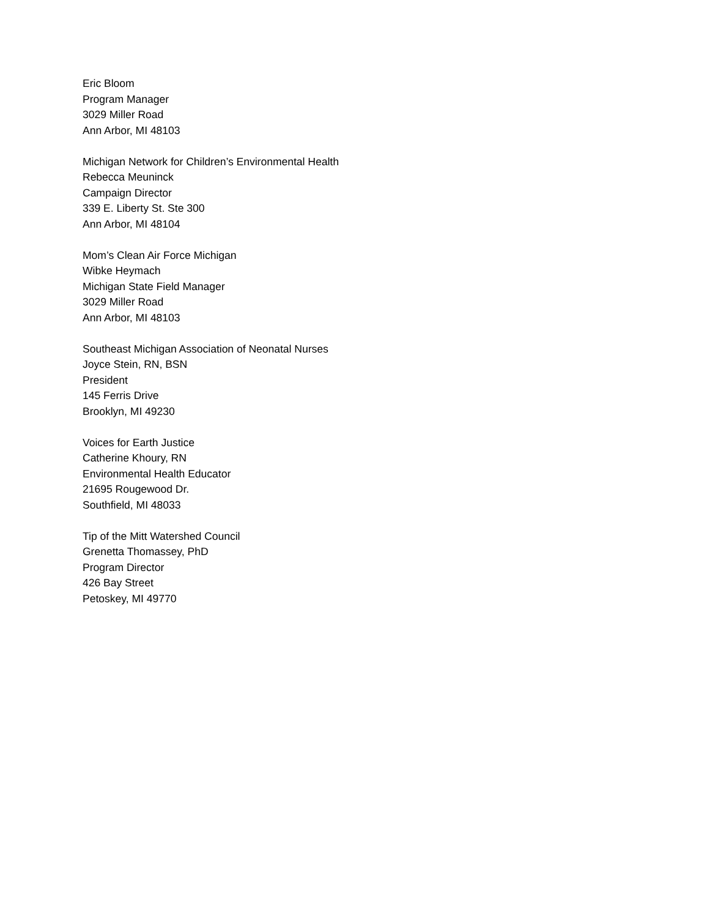Eric Bloom
Program Manager
3029 Miller Road
Ann Arbor, MI 48103
Michigan Network for Children’s Environmental Health
Rebecca Meuninck
Campaign Director
339 E. Liberty St. Ste 300
Ann Arbor, MI 48104
Mom’s Clean Air Force Michigan
Wibke Heymach
Michigan State Field Manager
3029 Miller Road
Ann Arbor, MI 48103
Southeast Michigan Association of Neonatal Nurses
Joyce Stein, RN, BSN
President
145 Ferris Drive
Brooklyn, MI 49230
Voices for Earth Justice
Catherine Khoury, RN
Environmental Health Educator
21695 Rougewood Dr.
Southfield, MI 48033
Tip of the Mitt Watershed Council
Grenetta Thomassey, PhD
Program Director
426 Bay Street
Petoskey, MI 49770